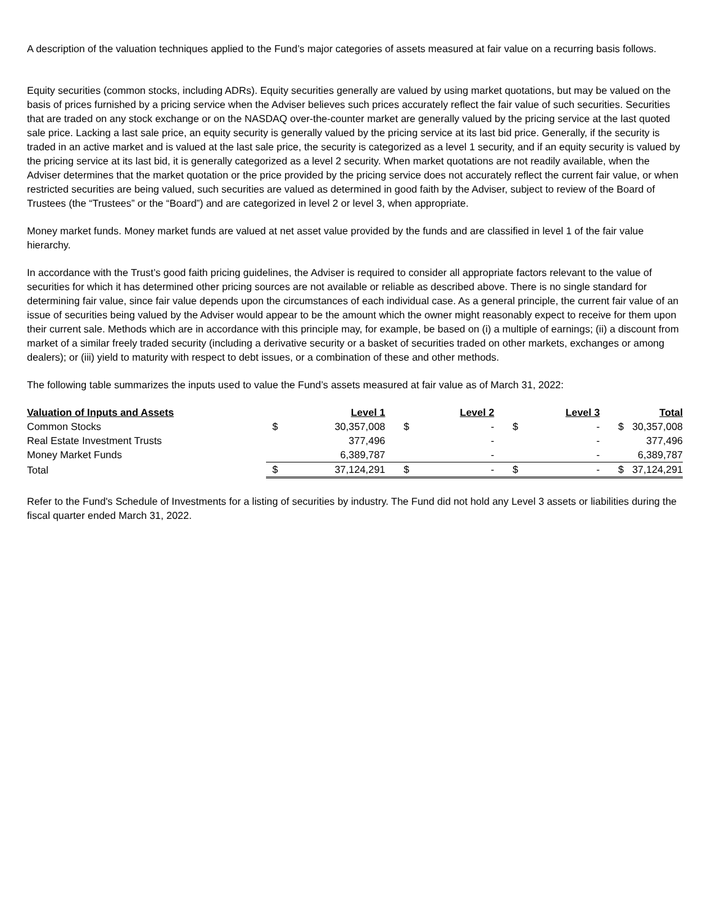A description of the valuation techniques applied to the Fund’s major categories of assets measured at fair value on a recurring basis follows.
Equity securities (common stocks, including ADRs). Equity securities generally are valued by using market quotations, but may be valued on the basis of prices furnished by a pricing service when the Adviser believes such prices accurately reflect the fair value of such securities. Securities that are traded on any stock exchange or on the NASDAQ over-the-counter market are generally valued by the pricing service at the last quoted sale price. Lacking a last sale price, an equity security is generally valued by the pricing service at its last bid price. Generally, if the security is traded in an active market and is valued at the last sale price, the security is categorized as a level 1 security, and if an equity security is valued by the pricing service at its last bid, it is generally categorized as a level 2 security. When market quotations are not readily available, when the Adviser determines that the market quotation or the price provided by the pricing service does not accurately reflect the current fair value, or when restricted securities are being valued, such securities are valued as determined in good faith by the Adviser, subject to review of the Board of Trustees (the “Trustees” or the “Board”) and are categorized in level 2 or level 3, when appropriate.
Money market funds. Money market funds are valued at net asset value provided by the funds and are classified in level 1 of the fair value hierarchy.
In accordance with the Trust’s good faith pricing guidelines, the Adviser is required to consider all appropriate factors relevant to the value of securities for which it has determined other pricing sources are not available or reliable as described above. There is no single standard for determining fair value, since fair value depends upon the circumstances of each individual case. As a general principle, the current fair value of an issue of securities being valued by the Adviser would appear to be the amount which the owner might reasonably expect to receive for them upon their current sale. Methods which are in accordance with this principle may, for example, be based on (i) a multiple of earnings; (ii) a discount from market of a similar freely traded security (including a derivative security or a basket of securities traded on other markets, exchanges or among dealers); or (iii) yield to maturity with respect to debt issues, or a combination of these and other methods.
The following table summarizes the inputs used to value the Fund’s assets measured at fair value as of March 31, 2022:
| Valuation of Inputs and Assets | Level 1 | | Level 2 | | Level 3 | | Total | |
| --- | --- | --- | --- | --- | --- | --- | --- | --- |
| Common Stocks | $ | 30,357,008 | $ | - | $ | - | $ | 30,357,008 |
| Real Estate Investment Trusts | | 377,496 | | - | | - | | 377,496 |
| Money Market Funds | | 6,389,787 | | - | | - | | 6,389,787 |
| Total | $ | 37,124,291 | $ | - | $ | - | $ | 37,124,291 |
Refer to the Fund's Schedule of Investments for a listing of securities by industry. The Fund did not hold any Level 3 assets or liabilities during the fiscal quarter ended March 31, 2022.